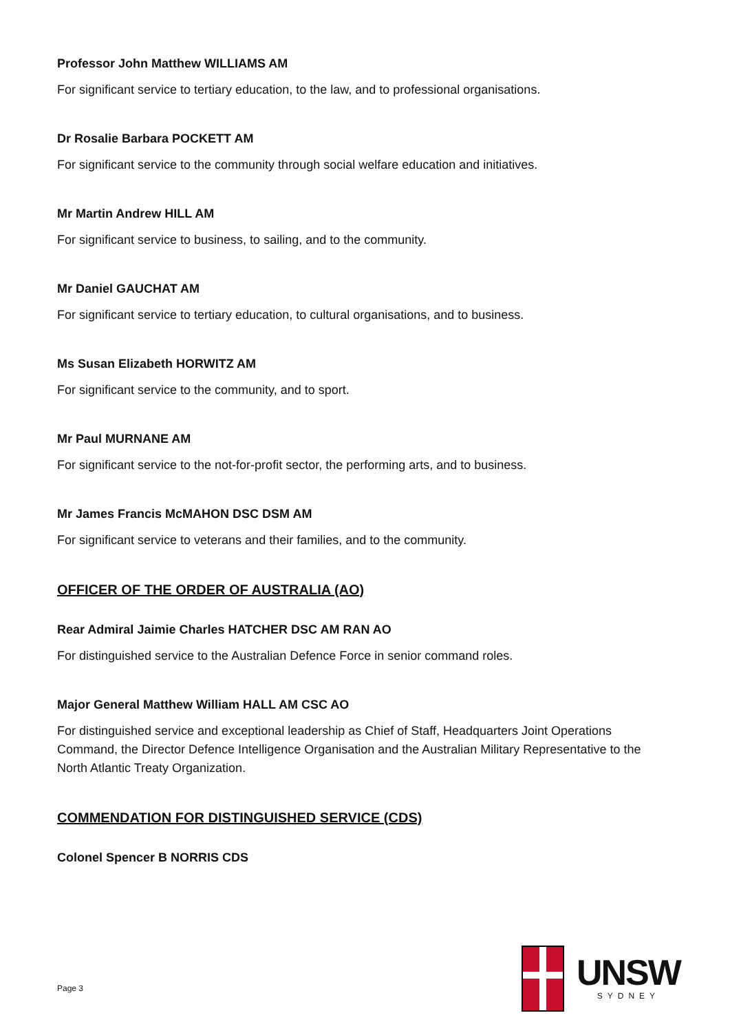Professor John Matthew WILLIAMS AM
For significant service to tertiary education, to the law, and to professional organisations.
Dr Rosalie Barbara POCKETT AM
For significant service to the community through social welfare education and initiatives.
Mr Martin Andrew HILL AM
For significant service to business, to sailing, and to the community.
Mr Daniel GAUCHAT AM
For significant service to tertiary education, to cultural organisations, and to business.
Ms Susan Elizabeth HORWITZ AM
For significant service to the community, and to sport.
Mr Paul MURNANE AM
For significant service to the not-for-profit sector, the performing arts, and to business.
Mr James Francis McMAHON DSC DSM AM
For significant service to veterans and their families, and to the community.
OFFICER OF THE ORDER OF AUSTRALIA (AO)
Rear Admiral Jaimie Charles HATCHER DSC AM RAN AO
For distinguished service to the Australian Defence Force in senior command roles.
Major General Matthew William HALL AM CSC AO
For distinguished service and exceptional leadership as Chief of Staff, Headquarters Joint Operations Command, the Director Defence Intelligence Organisation and the Australian Military Representative to the North Atlantic Treaty Organization.
COMMENDATION FOR DISTINGUISHED SERVICE (CDS)
Colonel Spencer B NORRIS CDS
Page 3
UNSW
SYDNEY